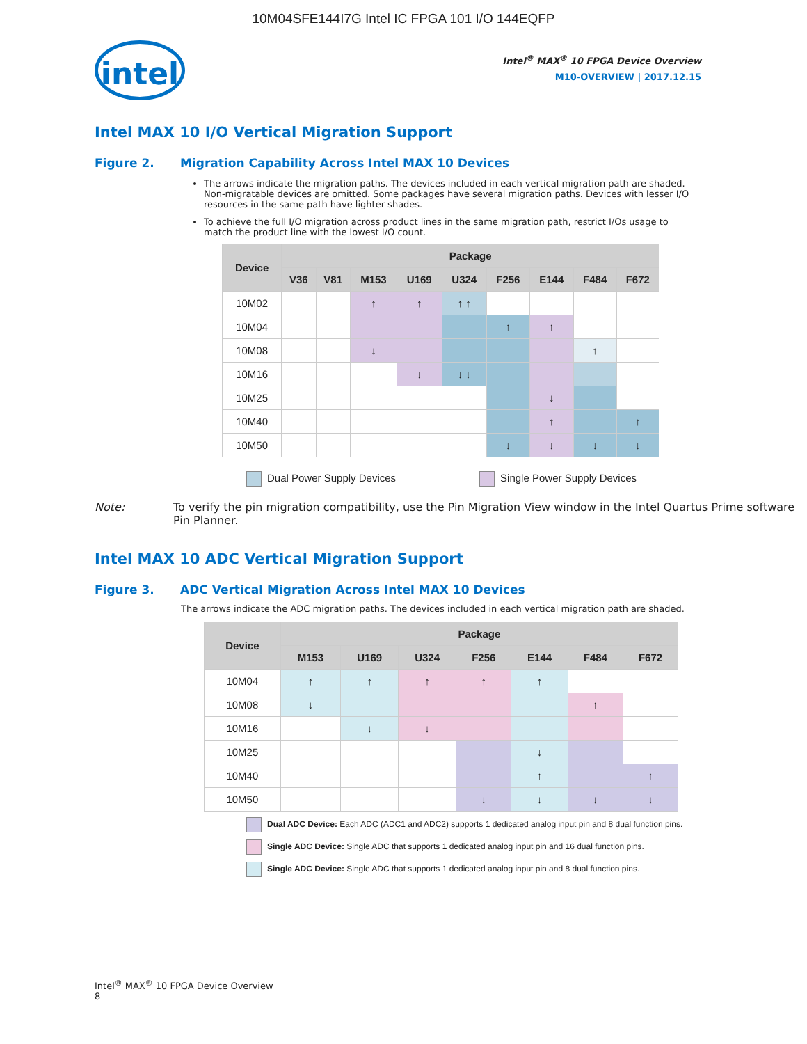10M04SFE144I7G Intel IC FPGA 101 I/O 144EQFP
intel
Intel<sup>®</sup> MAX<sup>®</sup> 10 FPGA Device Overview
M10-OVERVIEW | 2017.12.15
Intel MAX 10 I/O Vertical Migration Support
Figure 2. Migration Capability Across Intel MAX 10 Devices
The arrows indicate the migration paths. The devices included in each vertical migration path are shaded. Non-migratable devices are omitted. Some packages have several migration paths. Devices with lesser I/O resources in the same path have lighter shades.
To achieve the full I/O migration across product lines in the same migration path, restrict I/Os usage to match the product line with the lowest I/O count.
| Device | Package | | | | | | | | |
| --- | --- | --- | --- | --- | --- | --- | --- | --- | --- |
| | V36 | V81 | M153 | U169 | U324 | F256 | E144 | F484 | F672 |
| 10M02 | | | ↑ | ↑ | ↑ ↑ | | | | |
| 10M04 | | | | | | ↑ | ↑ | | |
| 10M08 | | | ↓ | | | | | ↑ | |
| 10M16 | | | | ↓ | ↓ ↓ | | | | |
| 10M25 | | | | | | | ↓ | | |
| 10M40 | | | | | | | ↑ | | ↑ |
| 10M50 | | | | | | ↓ | ↓ | ↓ | ↓ |
Dual Power Supply Devices Single Power Supply Devices
Note: To verify the pin migration compatibility, use the Pin Migration View window in the Intel Quartus Prime software Pin Planner.
Intel MAX 10 ADC Vertical Migration Support
Figure 3. ADC Vertical Migration Across Intel MAX 10 Devices
The arrows indicate the ADC migration paths. The devices included in each vertical migration path are shaded.
| Device | Package | | | | | | |
| --- | --- | --- | --- | --- | --- | --- | --- |
| | M153 | U169 | U324 | F256 | E144 | F484 | F672 |
| 10M04 | ↑ | ↑ | ↑ | ↑ | ↑ | | |
| 10M08 | ↓ | | | | | ↑ | |
| 10M16 | | ↓ | ↓ | | | | |
| 10M25 | | | | | ↓ | | |
| 10M40 | | | | | ↑ | | ↑ |
| 10M50 | | | | ↓ | ↓ | ↓ | ↓ |
Dual ADC Device: Each ADC (ADC1 and ADC2) supports 1 dedicated analog input pin and 8 dual function pins.
Single ADC Device: Single ADC that supports 1 dedicated analog input pin and 16 dual function pins.
Single ADC Device: Single ADC that supports 1 dedicated analog input pin and 8 dual function pins.
Intel<sup>®</sup> MAX<sup>®</sup> 10 FPGA Device Overview
8